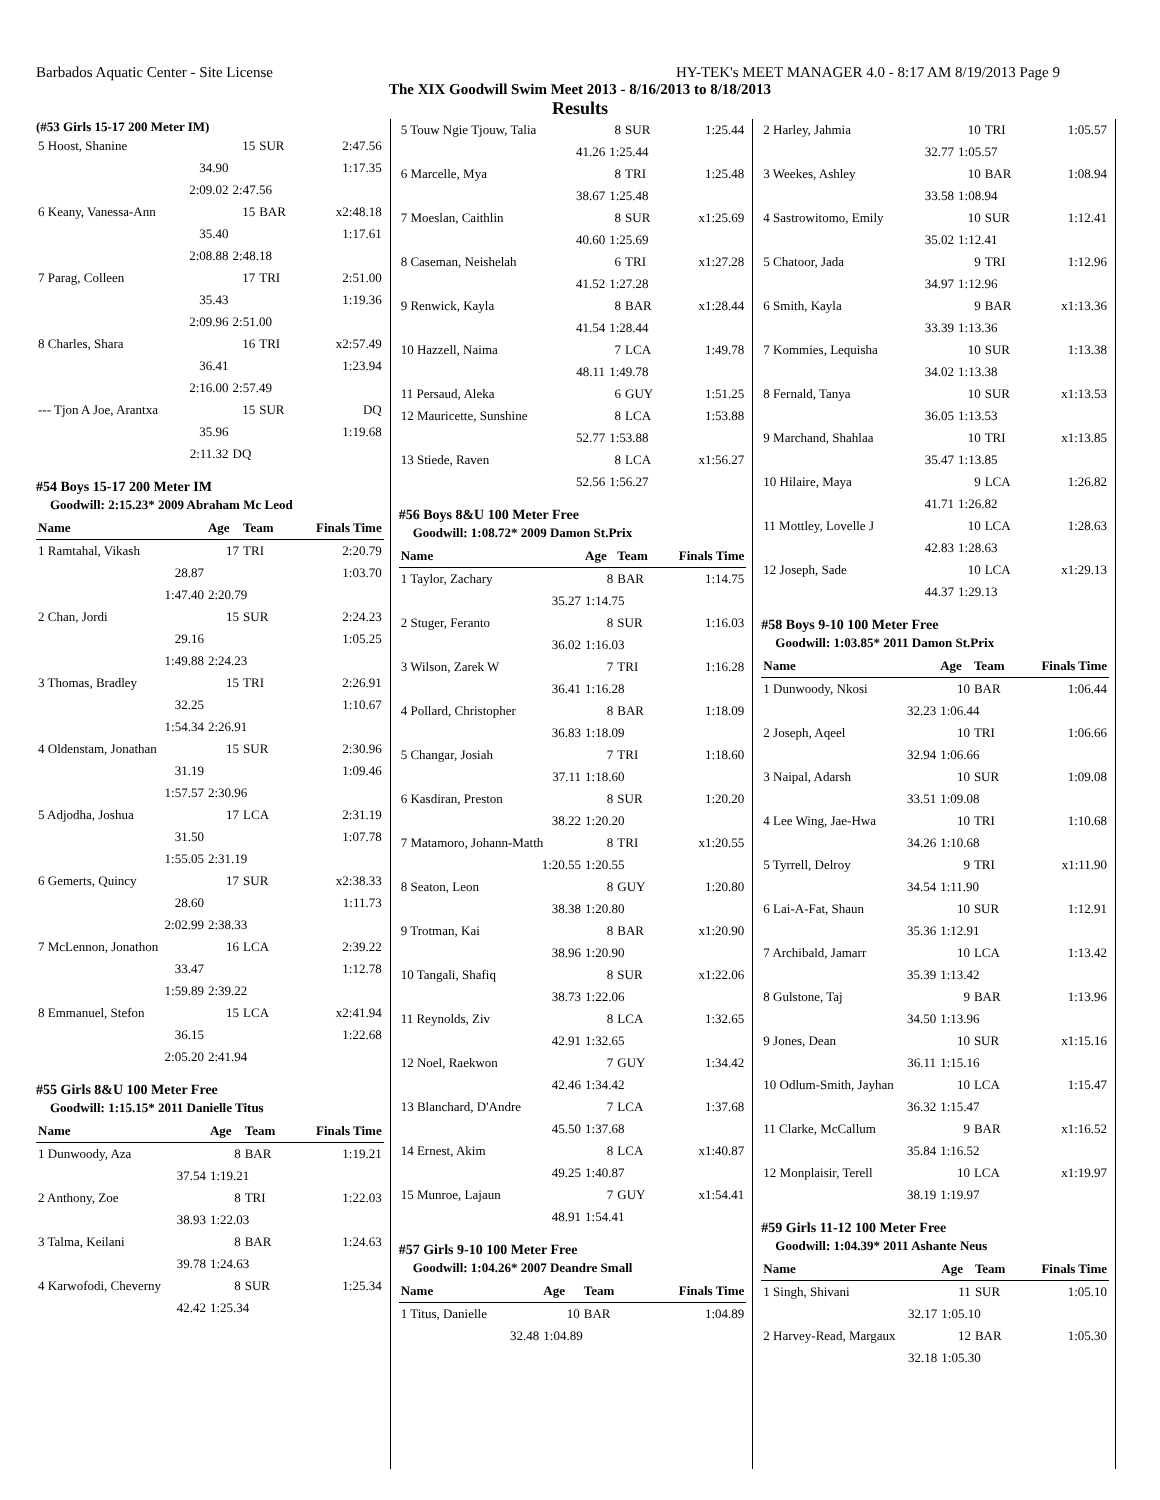Barbados Aquatic Center - Site License HY-TEK's MEET MANAGER 4.0 - 8:17 AM 8/19/2013 Page 9
The XIX Goodwill Swim Meet 2013 - 8/16/2013 to 8/18/2013
Results
(#53 Girls 15-17 200 Meter IM)
| 5 Hoost, Shanine | 15 | SUR | 2:47.56 |
| 34.90 | | | 1:17.35 |
| 2:09.02 | 2:47.56 | | |
| 6 Keany, Vanessa-Ann | 15 | BAR | x2:48.18 |
| 35.40 | | | 1:17.61 |
| 2:08.88 | 2:48.18 | | |
| 7 Parag, Colleen | 17 | TRI | 2:51.00 |
| 35.43 | | | 1:19.36 |
| 2:09.96 | 2:51.00 | | |
| 8 Charles, Shara | 16 | TRI | x2:57.49 |
| 36.41 | | | 1:23.94 |
| 2:16.00 | 2:57.49 | | |
| --- Tjon A Joe, Arantxa | 15 | SUR | DQ |
| 35.96 | | | 1:19.68 |
| 2:11.32 | DQ | | |
#54 Boys 15-17 200 Meter IM
Goodwill: 2:15.23* 2009 Abraham Mc Leod
| Name | Age | Team | Finals Time |
| --- | --- | --- | --- |
| 1 Ramtahal, Vikash | 17 | TRI | 2:20.79 |
| 28.87 | | | 1:03.70 |
| 1:47.40 | 2:20.79 | | |
| 2 Chan, Jordi | 15 | SUR | 2:24.23 |
| 29.16 | | | 1:05.25 |
| 1:49.88 | 2:24.23 | | |
| 3 Thomas, Bradley | 15 | TRI | 2:26.91 |
| 32.25 | | | 1:10.67 |
| 1:54.34 | 2:26.91 | | |
| 4 Oldenstam, Jonathan | 15 | SUR | 2:30.96 |
| 31.19 | | | 1:09.46 |
| 1:57.57 | 2:30.96 | | |
| 5 Adjodha, Joshua | 17 | LCA | 2:31.19 |
| 31.50 | | | 1:07.78 |
| 1:55.05 | 2:31.19 | | |
| 6 Gemerts, Quincy | 17 | SUR | x2:38.33 |
| 28.60 | | | 1:11.73 |
| 2:02.99 | 2:38.33 | | |
| 7 McLennon, Jonathon | 16 | LCA | 2:39.22 |
| 33.47 | | | 1:12.78 |
| 1:59.89 | 2:39.22 | | |
| 8 Emmanuel, Stefon | 15 | LCA | x2:41.94 |
| 36.15 | | | 1:22.68 |
| 2:05.20 | 2:41.94 | | |
#55 Girls 8&U 100 Meter Free
Goodwill: 1:15.15* 2011 Danielle Titus
| Name | Age | Team | Finals Time |
| --- | --- | --- | --- |
| 1 Dunwoody, Aza | 8 | BAR | 1:19.21 |
| 37.54 | 1:19.21 | | |
| 2 Anthony, Zoe | 8 | TRI | 1:22.03 |
| 38.93 | 1:22.03 | | |
| 3 Talma, Keilani | 8 | BAR | 1:24.63 |
| 39.78 | 1:24.63 | | |
| 4 Karwofodi, Cheverny | 8 | SUR | 1:25.34 |
| 42.42 | 1:25.34 | | |
| 5 Touw Ngie Tjouw, Talia | 8 | SUR | 1:25.44 |
| 41.26 | 1:25.44 | | |
| 6 Marcelle, Mya | 8 | TRI | 1:25.48 |
| 38.67 | 1:25.48 | | |
| 7 Moeslan, Caithlin | 8 | SUR | x1:25.69 |
| 40.60 | 1:25.69 | | |
| 8 Caseman, Neishelah | 6 | TRI | x1:27.28 |
| 41.52 | 1:27.28 | | |
| 9 Renwick, Kayla | 8 | BAR | x1:28.44 |
| 41.54 | 1:28.44 | | |
| 10 Hazzell, Naima | 7 | LCA | 1:49.78 |
| 48.11 | 1:49.78 | | |
| 11 Persaud, Aleka | 6 | GUY | 1:51.25 |
| 12 Mauricette, Sunshine | 8 | LCA | 1:53.88 |
| 52.77 | 1:53.88 | | |
| 13 Stiede, Raven | 8 | LCA | x1:56.27 |
| 52.56 | 1:56.27 | | |
#56 Boys 8&U 100 Meter Free
Goodwill: 1:08.72* 2009 Damon St.Prix
| Name | Age | Team | Finals Time |
| --- | --- | --- | --- |
| 1 Taylor, Zachary | 8 | BAR | 1:14.75 |
| 35.27 | 1:14.75 | | |
| 2 Stuger, Feranto | 8 | SUR | 1:16.03 |
| 36.02 | 1:16.03 | | |
| 3 Wilson, Zarek W | 7 | TRI | 1:16.28 |
| 36.41 | 1:16.28 | | |
| 4 Pollard, Christopher | 8 | BAR | 1:18.09 |
| 36.83 | 1:18.09 | | |
| 5 Changar, Josiah | 7 | TRI | 1:18.60 |
| 37.11 | 1:18.60 | | |
| 6 Kasdiran, Preston | 8 | SUR | 1:20.20 |
| 38.22 | 1:20.20 | | |
| 7 Matamoro, Johann-Matth | 8 | TRI | x1:20.55 |
| 1:20.55 | 1:20.55 | | |
| 8 Seaton, Leon | 8 | GUY | 1:20.80 |
| 38.38 | 1:20.80 | | |
| 9 Trotman, Kai | 8 | BAR | x1:20.90 |
| 38.96 | 1:20.90 | | |
| 10 Tangali, Shafiq | 8 | SUR | x1:22.06 |
| 38.73 | 1:22.06 | | |
| 11 Reynolds, Ziv | 8 | LCA | 1:32.65 |
| 42.91 | 1:32.65 | | |
| 12 Noel, Raekwon | 7 | GUY | 1:34.42 |
| 42.46 | 1:34.42 | | |
| 13 Blanchard, D'Andre | 7 | LCA | 1:37.68 |
| 45.50 | 1:37.68 | | |
| 14 Ernest, Akim | 8 | LCA | x1:40.87 |
| 49.25 | 1:40.87 | | |
| 15 Munroe, Lajaun | 7 | GUY | x1:54.41 |
| 48.91 | 1:54.41 | | |
#57 Girls 9-10 100 Meter Free
Goodwill: 1:04.26* 2007 Deandre Small
| Name | Age | Team | Finals Time |
| --- | --- | --- | --- |
| 1 Titus, Danielle | 10 | BAR | 1:04.89 |
| 32.48 | 1:04.89 | | |
| 2 Harley, Jahmia | 10 | TRI | 1:05.57 |
| 32.77 | 1:05.57 | | |
| 3 Weekes, Ashley | 10 | BAR | 1:08.94 |
| 33.58 | 1:08.94 | | |
| 4 Sastrowitomo, Emily | 10 | SUR | 1:12.41 |
| 35.02 | 1:12.41 | | |
| 5 Chatoor, Jada | 9 | TRI | 1:12.96 |
| 34.97 | 1:12.96 | | |
| 6 Smith, Kayla | 9 | BAR | x1:13.36 |
| 33.39 | 1:13.36 | | |
| 7 Kommies, Lequisha | 10 | SUR | 1:13.38 |
| 34.02 | 1:13.38 | | |
| 8 Fernald, Tanya | 10 | SUR | x1:13.53 |
| 36.05 | 1:13.53 | | |
| 9 Marchand, Shahlaa | 10 | TRI | x1:13.85 |
| 35.47 | 1:13.85 | | |
| 10 Hilaire, Maya | 9 | LCA | 1:26.82 |
| 41.71 | 1:26.82 | | |
| 11 Mottley, Lovelle J | 10 | LCA | 1:28.63 |
| 42.83 | 1:28.63 | | |
| 12 Joseph, Sade | 10 | LCA | x1:29.13 |
| 44.37 | 1:29.13 | | |
#58 Boys 9-10 100 Meter Free
Goodwill: 1:03.85* 2011 Damon St.Prix
| Name | Age | Team | Finals Time |
| --- | --- | --- | --- |
| 1 Dunwoody, Nkosi | 10 | BAR | 1:06.44 |
| 32.23 | 1:06.44 | | |
| 2 Joseph, Aqeel | 10 | TRI | 1:06.66 |
| 32.94 | 1:06.66 | | |
| 3 Naipal, Adarsh | 10 | SUR | 1:09.08 |
| 33.51 | 1:09.08 | | |
| 4 Lee Wing, Jae-Hwa | 10 | TRI | 1:10.68 |
| 34.26 | 1:10.68 | | |
| 5 Tyrrell, Delroy | 9 | TRI | x1:11.90 |
| 34.54 | 1:11.90 | | |
| 6 Lai-A-Fat, Shaun | 10 | SUR | 1:12.91 |
| 35.36 | 1:12.91 | | |
| 7 Archibald, Jamarr | 10 | LCA | 1:13.42 |
| 35.39 | 1:13.42 | | |
| 8 Gulstone, Taj | 9 | BAR | 1:13.96 |
| 34.50 | 1:13.96 | | |
| 9 Jones, Dean | 10 | SUR | x1:15.16 |
| 36.11 | 1:15.16 | | |
| 10 Odlum-Smith, Jayhan | 10 | LCA | 1:15.47 |
| 36.32 | 1:15.47 | | |
| 11 Clarke, McCallum | 9 | BAR | x1:16.52 |
| 35.84 | 1:16.52 | | |
| 12 Monplaisir, Terell | 10 | LCA | x1:19.97 |
| 38.19 | 1:19.97 | | |
#59 Girls 11-12 100 Meter Free
Goodwill: 1:04.39* 2011 Ashante Neus
| Name | Age | Team | Finals Time |
| --- | --- | --- | --- |
| 1 Singh, Shivani | 11 | SUR | 1:05.10 |
| 32.17 | 1:05.10 | | |
| 2 Harvey-Read, Margaux | 12 | BAR | 1:05.30 |
| 32.18 | 1:05.30 | | |